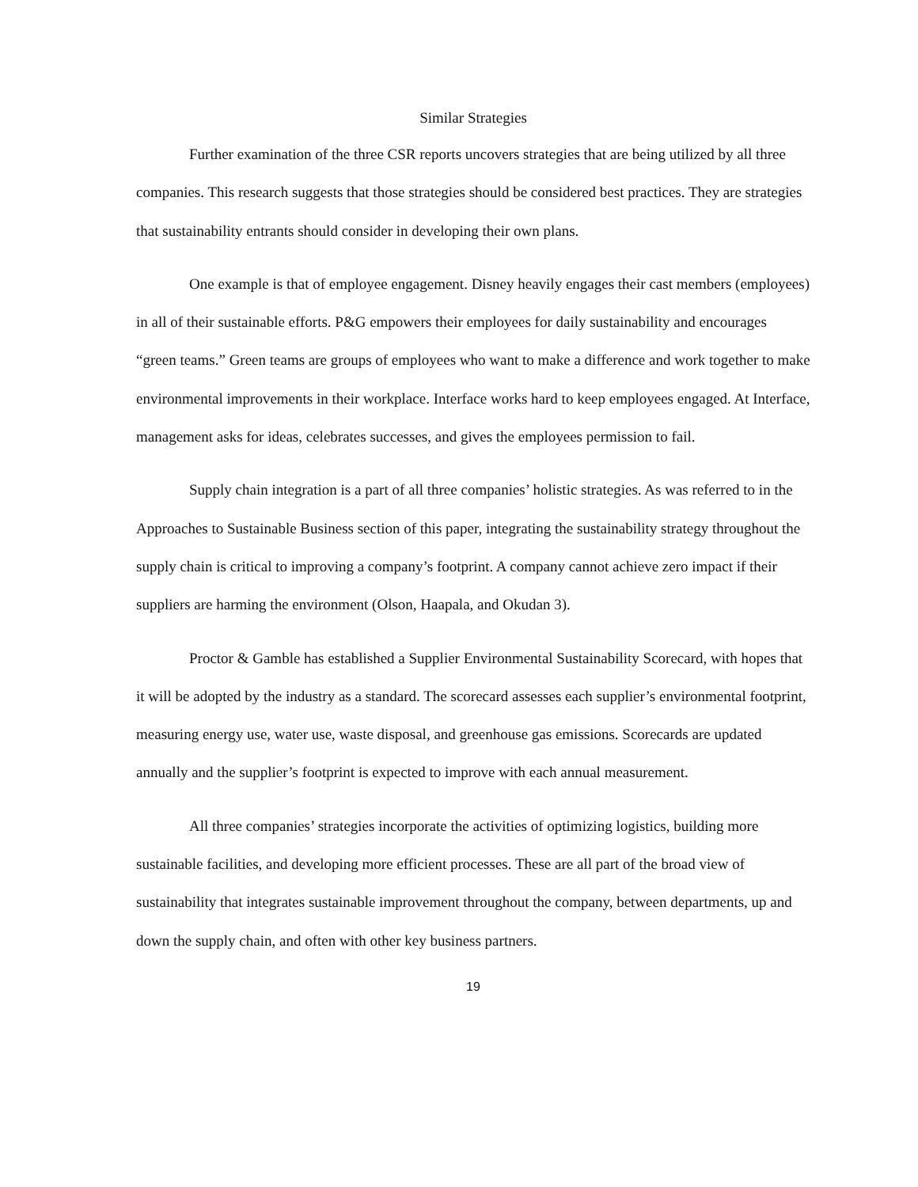Similar Strategies
Further examination of the three CSR reports uncovers strategies that are being utilized by all three companies. This research suggests that those strategies should be considered best practices. They are strategies that sustainability entrants should consider in developing their own plans.
One example is that of employee engagement. Disney heavily engages their cast members (employees) in all of their sustainable efforts. P&G empowers their employees for daily sustainability and encourages “green teams.” Green teams are groups of employees who want to make a difference and work together to make environmental improvements in their workplace. Interface works hard to keep employees engaged. At Interface, management asks for ideas, celebrates successes, and gives the employees permission to fail.
Supply chain integration is a part of all three companies’ holistic strategies. As was referred to in the Approaches to Sustainable Business section of this paper, integrating the sustainability strategy throughout the supply chain is critical to improving a company’s footprint. A company cannot achieve zero impact if their suppliers are harming the environment (Olson, Haapala, and Okudan 3).
Proctor & Gamble has established a Supplier Environmental Sustainability Scorecard, with hopes that it will be adopted by the industry as a standard. The scorecard assesses each supplier’s environmental footprint, measuring energy use, water use, waste disposal, and greenhouse gas emissions. Scorecards are updated annually and the supplier’s footprint is expected to improve with each annual measurement.
All three companies’ strategies incorporate the activities of optimizing logistics, building more sustainable facilities, and developing more efficient processes. These are all part of the broad view of sustainability that integrates sustainable improvement throughout the company, between departments, up and down the supply chain, and often with other key business partners.
19